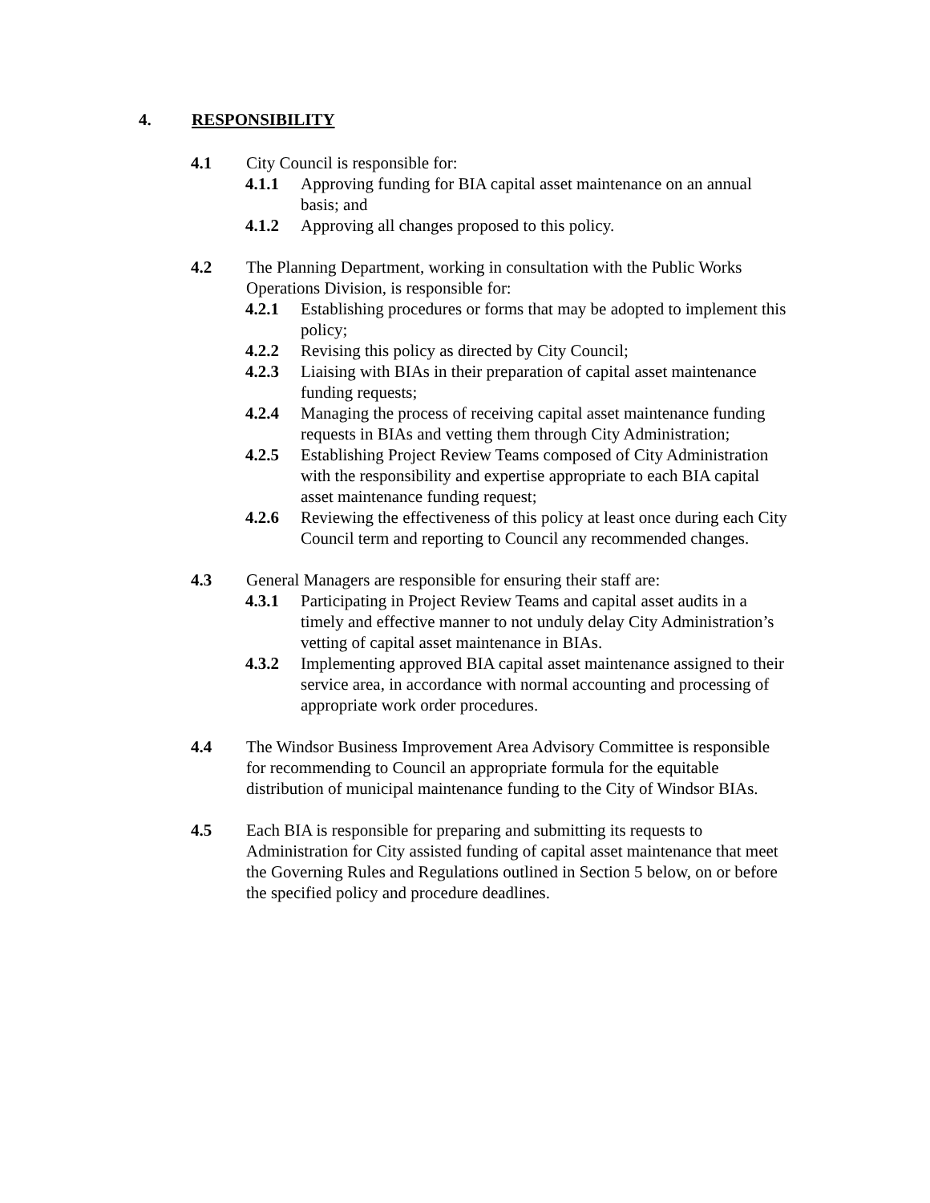4. RESPONSIBILITY
4.1 City Council is responsible for:
4.1.1 Approving funding for BIA capital asset maintenance on an annual basis; and
4.1.2 Approving all changes proposed to this policy.
4.2 The Planning Department, working in consultation with the Public Works Operations Division, is responsible for:
4.2.1 Establishing procedures or forms that may be adopted to implement this policy;
4.2.2 Revising this policy as directed by City Council;
4.2.3 Liaising with BIAs in their preparation of capital asset maintenance funding requests;
4.2.4 Managing the process of receiving capital asset maintenance funding requests in BIAs and vetting them through City Administration;
4.2.5 Establishing Project Review Teams composed of City Administration with the responsibility and expertise appropriate to each BIA capital asset maintenance funding request;
4.2.6 Reviewing the effectiveness of this policy at least once during each City Council term and reporting to Council any recommended changes.
4.3 General Managers are responsible for ensuring their staff are:
4.3.1 Participating in Project Review Teams and capital asset audits in a timely and effective manner to not unduly delay City Administration’s vetting of capital asset maintenance in BIAs.
4.3.2 Implementing approved BIA capital asset maintenance assigned to their service area, in accordance with normal accounting and processing of appropriate work order procedures.
4.4 The Windsor Business Improvement Area Advisory Committee is responsible for recommending to Council an appropriate formula for the equitable distribution of municipal maintenance funding to the City of Windsor BIAs.
4.5 Each BIA is responsible for preparing and submitting its requests to Administration for City assisted funding of capital asset maintenance that meet the Governing Rules and Regulations outlined in Section 5 below, on or before the specified policy and procedure deadlines.